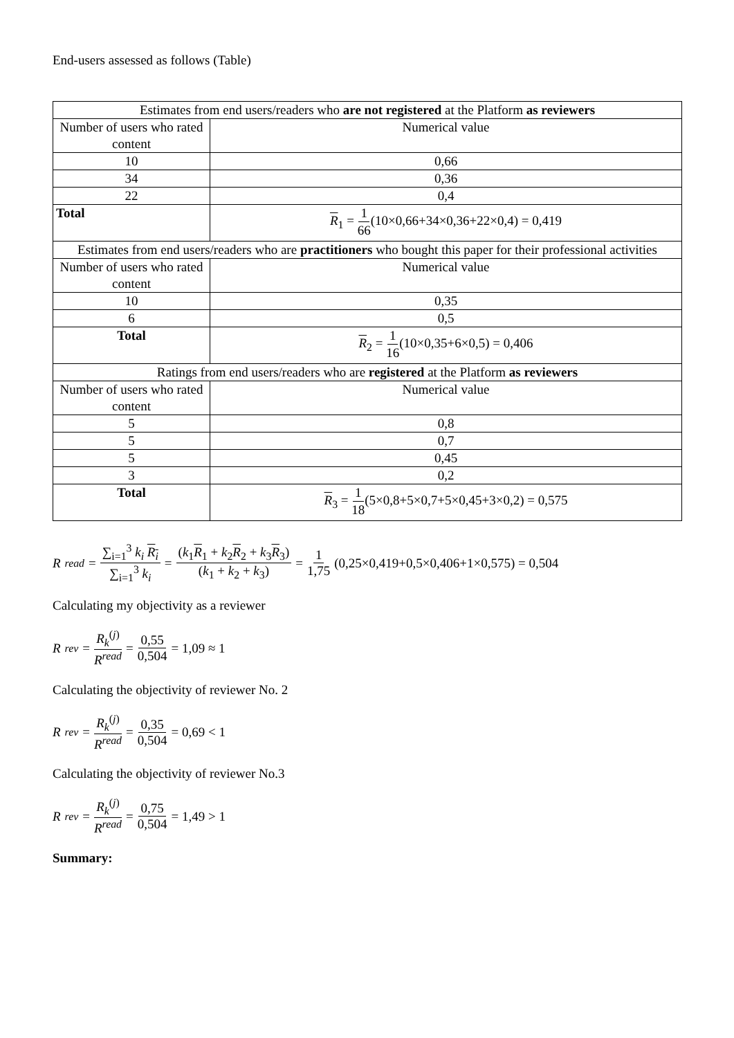End-users assessed as follows (Table)
| Estimates from end users/readers who are not registered at the Platform as reviewers | |
| Number of users who rated content | Numerical value |
| 10 | 0,66 |
| 34 | 0,36 |
| 22 | 0,4 |
| Total | R<sub>1</sub> = 1 66 (10×0,66+34×0,36+22×0,4) = 0,419 |
| Estimates from end users/readers who are practitioners who bought this paper for their professional activities | |
| Number of users who rated content | Numerical value |
| 10 | 0,35 |
| 6 | 0,5 |
| Total | R<sub>2</sub> = 1 16 (10×0,35+6×0,5) = 0,406 |
| Ratings from end users/readers who are registered at the Platform as reviewers | |
| Number of users who rated content | Numerical value |
| 5 | 0,8 |
| 5 | 0,7 |
| 5 | 0,45 |
| 3 | 0,2 |
| Total | R<sub>3</sub> = 1 18 (5×0,8+5×0,7+5×0,45+3×0,2) = 0,575 |
R<sup>read</sup> = ∑<sub>i=1</sub><sup>3</sup> k<sub>i</sub> R<sub>i</sub> ∑<sub>i=1</sub><sup>3</sup> k<sub>i</sub> = (k<sub>1</sub>R<sub>1</sub> + k<sub>2</sub>R<sub>2</sub> + k<sub>3</sub>R<sub>3</sub>) (k<sub>1</sub> + k<sub>2</sub> + k<sub>3</sub>) = 1 1,75 (0,25×0,419+0,5×0,406+1×0,575) = 0,504
Calculating my objectivity as a reviewer
R<sup>rev</sup> = R<sub>k</sub><sup>(j)</sup> R<sup>read</sup> = 0,55 0,504 = 1,09 ≈ 1
Calculating the objectivity of reviewer No. 2
R<sup>rev</sup> = R<sub>k</sub><sup>(j)</sup> R<sup>read</sup> = 0,35 0,504 = 0,69 < 1
Calculating the objectivity of reviewer No.3
R<sup>rev</sup> = R<sub>k</sub><sup>(j)</sup> R<sup>read</sup> = 0,75 0,504 = 1,49 > 1
Summary: